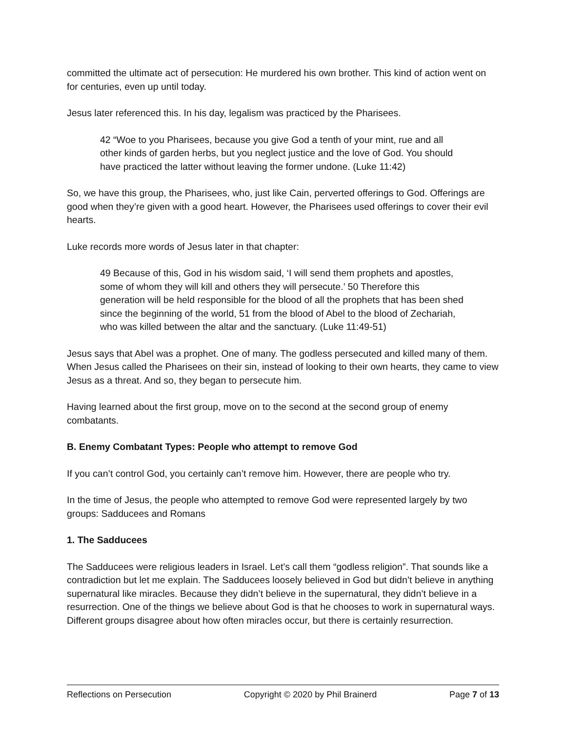committed the ultimate act of persecution: He murdered his own brother. This kind of action went on for centuries, even up until today.
Jesus later referenced this. In his day, legalism was practiced by the Pharisees.
42 “Woe to you Pharisees, because you give God a tenth of your mint, rue and all other kinds of garden herbs, but you neglect justice and the love of God. You should have practiced the latter without leaving the former undone. (Luke 11:42)
So, we have this group, the Pharisees, who, just like Cain, perverted offerings to God. Offerings are good when they’re given with a good heart. However, the Pharisees used offerings to cover their evil hearts.
Luke records more words of Jesus later in that chapter:
49 Because of this, God in his wisdom said, ‘I will send them prophets and apostles, some of whom they will kill and others they will persecute.’ 50 Therefore this generation will be held responsible for the blood of all the prophets that has been shed since the beginning of the world, 51 from the blood of Abel to the blood of Zechariah, who was killed between the altar and the sanctuary. (Luke 11:49-51)
Jesus says that Abel was a prophet. One of many. The godless persecuted and killed many of them. When Jesus called the Pharisees on their sin, instead of looking to their own hearts, they came to view Jesus as a threat. And so, they began to persecute him.
Having learned about the first group, move on to the second at the second group of enemy combatants.
B. Enemy Combatant Types: People who attempt to remove God
If you can’t control God, you certainly can’t remove him. However, there are people who try.
In the time of Jesus, the people who attempted to remove God were represented largely by two groups: Sadducees and Romans
1. The Sadducees
The Sadducees were religious leaders in Israel. Let’s call them “godless religion”. That sounds like a contradiction but let me explain. The Sadducees loosely believed in God but didn’t believe in anything supernatural like miracles. Because they didn’t believe in the supernatural, they didn’t believe in a resurrection. One of the things we believe about God is that he chooses to work in supernatural ways. Different groups disagree about how often miracles occur, but there is certainly resurrection.
Reflections on Persecution Copyright © 2020 by Phil Brainerd Page 7 of 13